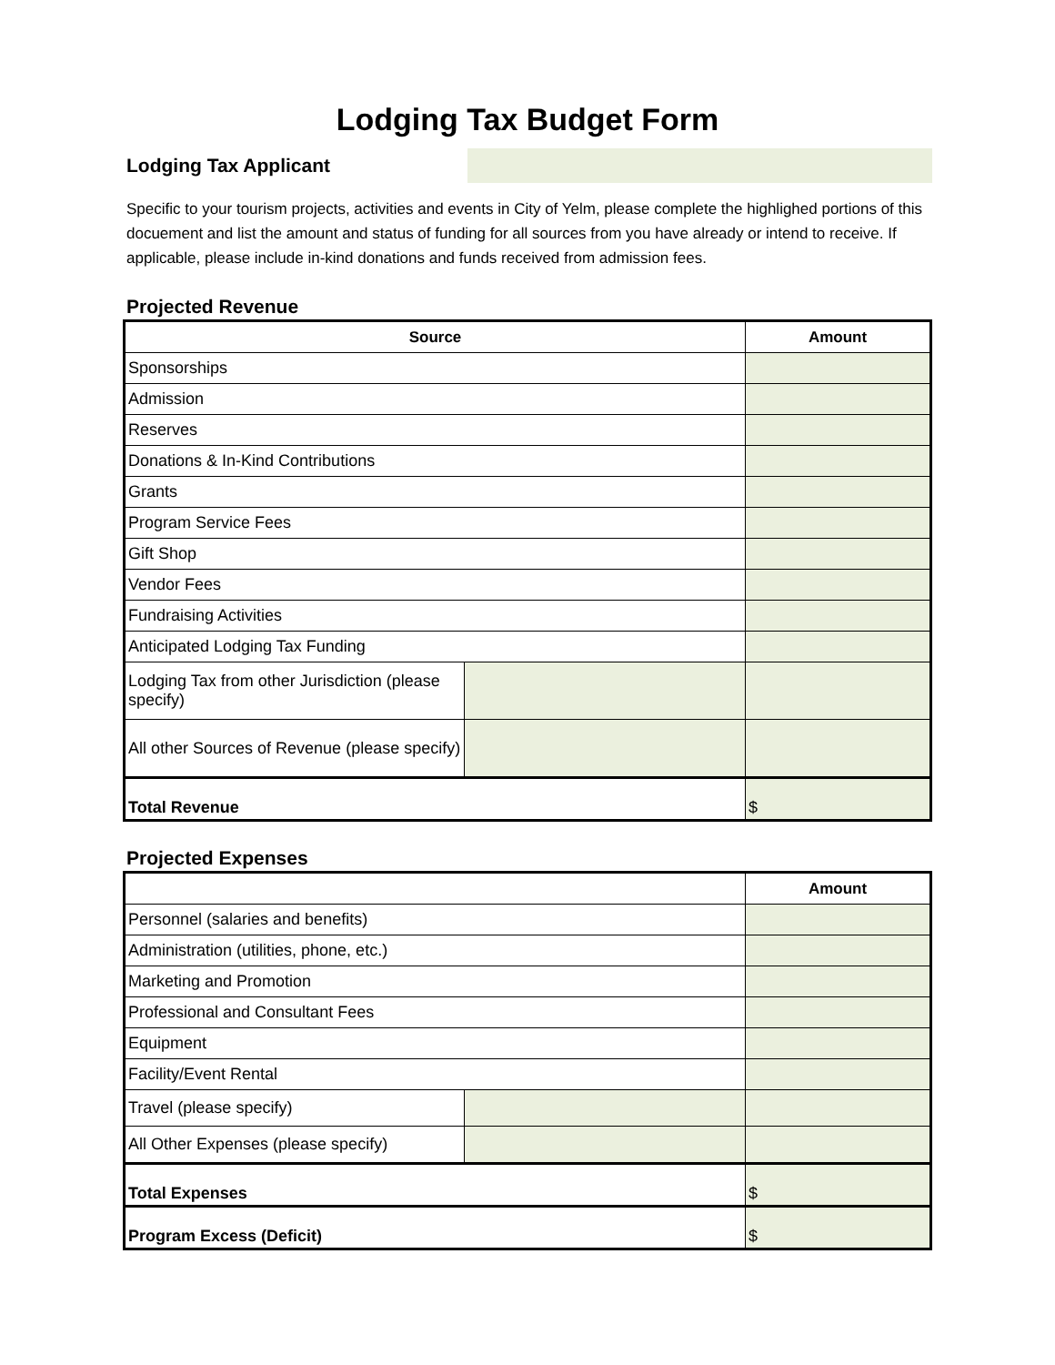Lodging Tax Budget Form
Lodging Tax Applicant
Specific to your tourism projects, activities and events in City of Yelm, please complete the highlighed portions of this docuement and list the amount and status of funding for all sources from you have already or intend to receive. If applicable, please include in-kind donations and funds received from admission fees.
Projected Revenue
| Source | | Amount |
| --- | --- | --- |
| Sponsorships | | |
| Admission | | |
| Reserves | | |
| Donations & In-Kind Contributions | | |
| Grants | | |
| Program Service Fees | | |
| Gift Shop | | |
| Vendor Fees | | |
| Fundraising Activities | | |
| Anticipated Lodging Tax Funding | | |
| Lodging Tax from other Jurisdiction (please specify) | | |
| All other Sources of Revenue (please specify) | | |
| Total Revenue | | $ |
Projected Expenses
| | | Amount |
| --- | --- | --- |
| Personnel (salaries and benefits) | | |
| Administration (utilities, phone, etc.) | | |
| Marketing and Promotion | | |
| Professional and Consultant Fees | | |
| Equipment | | |
| Facility/Event Rental | | |
| Travel (please specify) | | |
| All Other Expenses (please specify) | | |
| Total Expenses | | $ |
| Program Excess (Deficit) | | $ |